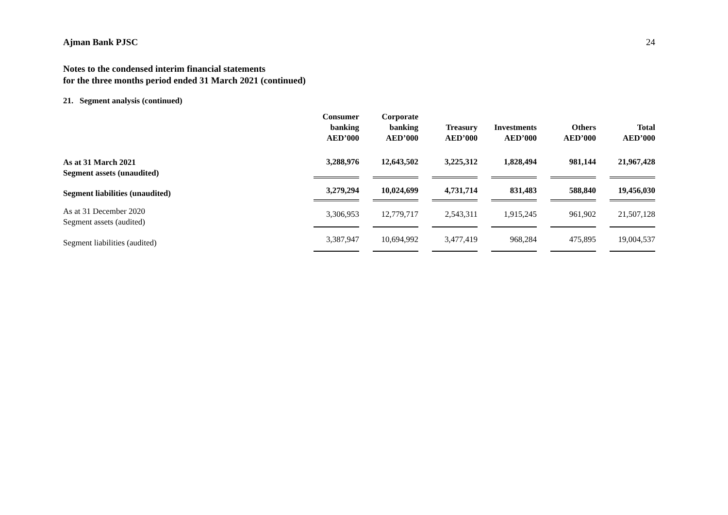Ajman Bank PJSC 24
Notes to the condensed interim financial statements
for the three months period ended 31 March 2021 (continued)
21. Segment analysis (continued)
| | Consumer banking AED’000 | Corporate banking AED’000 | Treasury AED’000 | Investments AED’000 | Others AED’000 | Total AED’000 |
| --- | --- | --- | --- | --- | --- | --- |
| As at 31 March 2021 Segment assets (unaudited) | 3,288,976 | 12,643,502 | 3,225,312 | 1,828,494 | 981,144 | 21,967,428 |
| Segment liabilities (unaudited) | 3,279,294 | 10,024,699 | 4,731,714 | 831,483 | 588,840 | 19,456,030 |
| As at 31 December 2020 Segment assets (audited) | 3,306,953 | 12,779,717 | 2,543,311 | 1,915,245 | 961,902 | 21,507,128 |
| Segment liabilities (audited) | 3,387,947 | 10,694,992 | 3,477,419 | 968,284 | 475,895 | 19,004,537 |